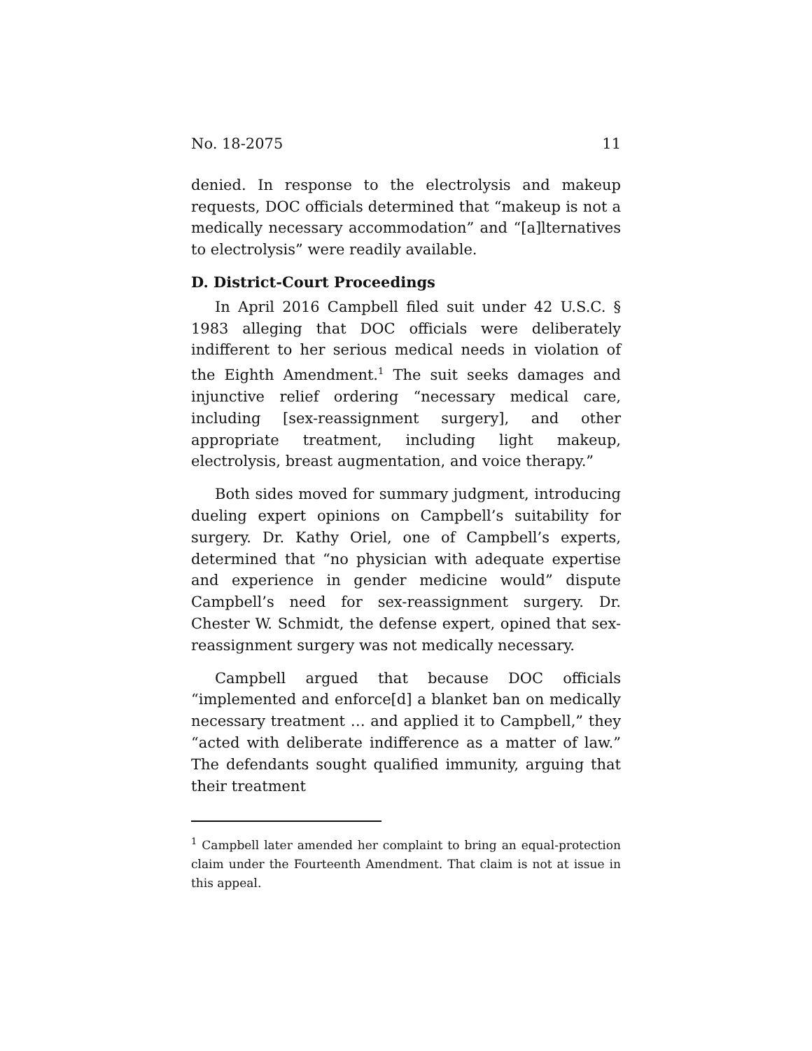No. 18-2075 11
denied. In response to the electrolysis and makeup requests, DOC officials determined that “makeup is not a medically necessary accommodation” and “[a]lternatives to electrolysis” were readily available.
D. District-Court Proceedings
In April 2016 Campbell filed suit under 42 U.S.C. § 1983 alleging that DOC officials were deliberately indifferent to her serious medical needs in violation of the Eighth Amendment.<sup>1</sup> The suit seeks damages and injunctive relief ordering “necessary medical care, including [sex-reassignment surgery], and other appropriate treatment, including light makeup, electrolysis, breast augmentation, and voice therapy.”
Both sides moved for summary judgment, introducing dueling expert opinions on Campbell’s suitability for surgery. Dr. Kathy Oriel, one of Campbell’s experts, determined that “no physician with adequate expertise and experience in gender medicine would” dispute Campbell’s need for sex-reassignment surgery. Dr. Chester W. Schmidt, the defense expert, opined that sex-reassignment surgery was not medically necessary.
Campbell argued that because DOC officials “implemented and enforce[d] a blanket ban on medically necessary treatment … and applied it to Campbell,” they “acted with deliberate indifference as a matter of law.” The defendants sought qualified immunity, arguing that their treatment
<sup>1</sup> Campbell later amended her complaint to bring an equal-protection claim under the Fourteenth Amendment. That claim is not at issue in this appeal.